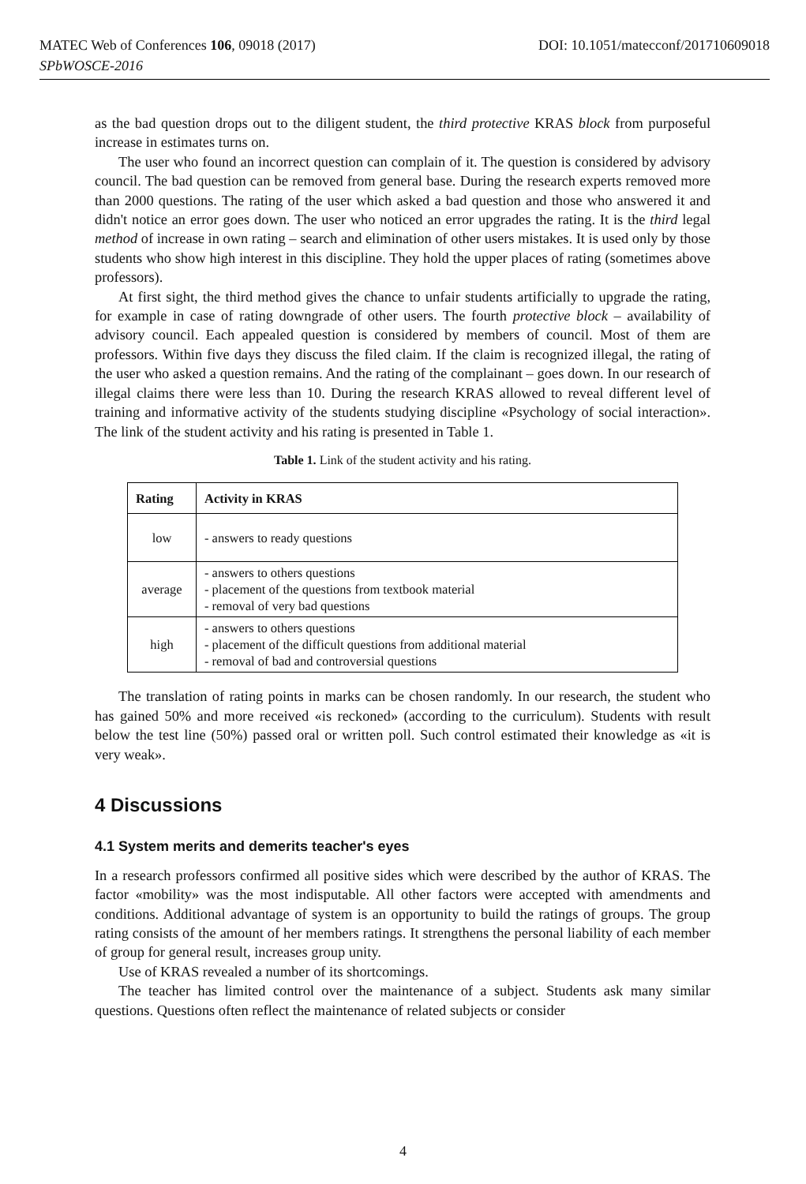DOI: 10.1051/matecconf/201710609018 MATEC Web of Conferences 106, 09018 (2017)
SPbWOSCE-2016
as the bad question drops out to the diligent student, the third protective KRAS block from purposeful increase in estimates turns on.
The user who found an incorrect question can complain of it. The question is considered by advisory council. The bad question can be removed from general base. During the research experts removed more than 2000 questions. The rating of the user which asked a bad question and those who answered it and didn't notice an error goes down. The user who noticed an error upgrades the rating. It is the third legal method of increase in own rating – search and elimination of other users mistakes. It is used only by those students who show high interest in this discipline. They hold the upper places of rating (sometimes above professors).
At first sight, the third method gives the chance to unfair students artificially to upgrade the rating, for example in case of rating downgrade of other users. The fourth protective block – availability of advisory council. Each appealed question is considered by members of council. Most of them are professors. Within five days they discuss the filed claim. If the claim is recognized illegal, the rating of the user who asked a question remains. And the rating of the complainant – goes down. In our research of illegal claims there were less than 10. During the research KRAS allowed to reveal different level of training and informative activity of the students studying discipline «Psychology of social interaction». The link of the student activity and his rating is presented in Table 1.
Table 1. Link of the student activity and his rating.
| Rating | Activity in KRAS |
| --- | --- |
| low | - answers to ready questions |
| average | - answers to others questions - placement of the questions from textbook material - removal of very bad questions |
| high | - answers to others questions - placement of the difficult questions from additional material - removal of bad and controversial questions |
The translation of rating points in marks can be chosen randomly. In our research, the student who has gained 50% and more received «is reckoned» (according to the curriculum). Students with result below the test line (50%) passed oral or written poll. Such control estimated their knowledge as «it is very weak».
4 Discussions
4.1 System merits and demerits teacher's eyes
In a research professors confirmed all positive sides which were described by the author of KRAS. The factor «mobility» was the most indisputable. All other factors were accepted with amendments and conditions. Additional advantage of system is an opportunity to build the ratings of groups. The group rating consists of the amount of her members ratings. It strengthens the personal liability of each member of group for general result, increases group unity.
Use of KRAS revealed a number of its shortcomings.
The teacher has limited control over the maintenance of a subject. Students ask many similar questions. Questions often reflect the maintenance of related subjects or consider
4